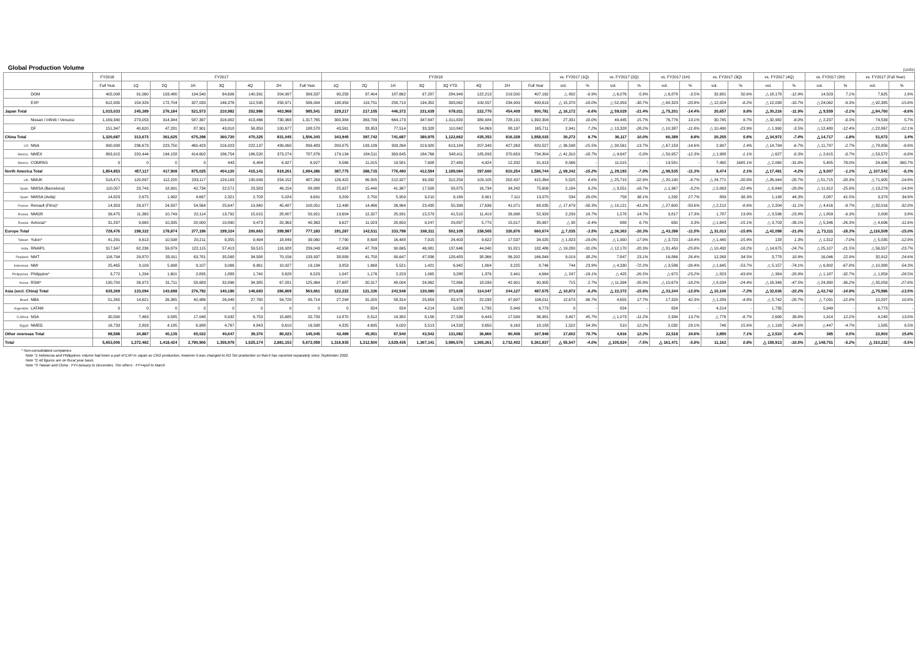Global Production Volume
(units)
| | | FY2016 | FY2017 | | | | | | | FY2018 | | | | | | | | vs. FY2017 (1Q) | | vs. FY2017 (2Q) | | vs. FY2017 (1H) | | vs. FY2017 (3Q) | | vs. FY2017 (4Q) | | vs. FY2017 (2H) | | vs. FY2017 (Full Year) | |
| --- | --- | --- | --- | --- | --- | --- | --- | --- | --- | --- | --- | --- | --- | --- | --- | --- | --- | --- | --- | --- | --- | --- | --- | --- | --- | --- | --- | --- | --- | --- | --- |
| | | Full Year | 1Q | 2Q | 1H | 3Q | 4Q | 2H | Full Year | 1Q | 2Q | 1H | 3Q | 3Q YTD | 4Q | 2H | Full Year | vol. | % | vol. | % | vol. | % | vol. | % | vol. | % | vol. | % | vol. | % |
| | DOM | 402,098 | 91,060 | 103,480 | 194,540 | 64,606 | 140,391 | 204,997 | 399,537 | 90,258 | 97,404 | 187,662 | 97,287 | 284,949 | 122,213 | 219,500 | 407,162 | △ 802 | -0.9% | △ 6,076 | -5.9% | △ 6,878 | -3.5% | 32,681 | 50.6% | △ 18,178 | -12.9% | 14,503 | 7.1% | 7,625 | 1.9% |
| | EXP | 612,935 | 154,329 | 172,704 | 327,033 | 146,376 | 112,595 | 258,971 | 586,004 | 138,959 | 119,751 | 258,710 | 134,352 | 393,062 | 100,557 | 234,909 | 493,619 | △ 15,370 | -10.0% | △ 52,953 | -30.7% | △ 68,323 | -20.9% | △ 12,024 | -8.2% | △ 12,038 | -10.7% | △ 24,062 | -9.3% | △ 92,385 | -15.8% |
| Japan Total | | 1,015,033 | 245,389 | 276,184 | 521,573 | 210,982 | 252,986 | 463,968 | 985,541 | 229,217 | 217,155 | 446,372 | 231,639 | 678,011 | 222,770 | 454,409 | 900,781 | △ 16,172 | -6.6% | △ 59,029 | -21.4% | △ 75,201 | -14.4% | 20,657 | 9.8% | △ 30,216 | -11.9% | △ 9,559 | -2.1% | △ 84,760 | -8.6% |
| | Nissan / Infiniti / Venucia | 1,169,340 | 273,053 | 314,344 | 587,397 | 316,902 | 413,466 | 730,368 | 1,317,765 | 300,384 | 363,789 | 664,173 | 347,647 | 1,011,820 | 380,484 | 728,131 | 1,392,304 | 27,331 | 10.0% | 49,445 | 15.7% | 76,776 | 13.1% | 30,745 | 9.7% | △ 32,982 | -8.0% | △ 2,237 | -0.3% | 74,539 | 5.7% |
| | DF | 151,347 | 40,620 | 47,281 | 87,901 | 43,818 | 56,859 | 100,677 | 188,578 | 43,561 | 33,953 | 77,514 | 33,328 | 110,842 | 54,869 | 88,197 | 165,711 | 2,941 | 7.2% | △ 13,328 | -28.2% | △ 10,387 | -11.8% | △ 10,490 | -23.9% | △ 1,990 | -3.5% | △ 12,480 | -12.4% | △ 22,867 | -12.1% |
| China Total | | 1,320,687 | 313,673 | 361,625 | 675,298 | 360,720 | 470,325 | 831,045 | 1,506,343 | 343,945 | 397,742 | 741,687 | 380,975 | 1,122,662 | 435,353 | 816,328 | 1,558,015 | 30,272 | 9.7% | 36,117 | 10.0% | 66,389 | 9.8% | 20,255 | 5.6% | △ 34,972 | -7.4% | △ 14,717 | -1.8% | 51,672 | 3.4% |
| US | NNA | 990,938 | 236,673 | 223,750 | 460,423 | 216,923 | 222,137 | 439,060 | 899,483 | 200,075 | 193,189 | 393,264 | 219,920 | 613,184 | 207,343 | 427,263 | 820,527 | △ 36,598 | -15.5% | △ 30,561 | -13.7% | △ 67,159 | -14.6% | 2,997 | 1.4% | △ 14,794 | -6.7% | △ 11,797 | -2.7% | △ 78,956 | -8.8% |
| Mexico | NMEX | 863,915 | 220,444 | 194,158 | 414,602 | 186,754 | 186,520 | 373,274 | 787,876 | 179,134 | 184,511 | 363,645 | 184,766 | 548,411 | 185,893 | 370,659 | 734,304 | △ 41,310 | -18.7% | △ 9,647 | -5.0% | △ 50,957 | -12.3% | △ 1,988 | -1.1% | △ 627 | -0.3% | △ 2,615 | -0.7% | △ 53,572 | -6.8% |
| Mexico | COMPAS | 0 | 0 | 0 | 0 | 443 | 6,484 | 6,927 | 6,927 | 8,566 | 11,015 | 19,581 | 7,908 | 27,489 | 4,424 | 12,332 | 31,913 | 8,566 | - | 11,015 | - | 19,581 | - | 7,465 | 1685.1% | △ 2,060 | -31.8% | 5,405 | 78.0% | 24,986 | 360.7% |
| North America Total | | 1,854,853 | 457,117 | 417,908 | 875,025 | 404,120 | 415,141 | 819,261 | 1,694,286 | 387,775 | 388,715 | 776,490 | 412,594 | 1,189,084 | 397,660 | 810,254 | 1,586,744 | △ 69,342 | -15.2% | △ 29,193 | -7.0% | △ 98,535 | -11.3% | 8,474 | 2.1% | △ 17,481 | -4.2% | △ 9,007 | -1.1% | △ 107,542 | -6.3% |
| UK | NMUK | 518,471 | 120,897 | 112,220 | 233,117 | 124,103 | 130,049 | 254,152 | 487,269 | 126,422 | 86,505 | 212,927 | 99,332 | 312,259 | 103,105 | 202,437 | 415,364 | 5,525 | 4.6% | △ 25,715 | -22.9% | △ 20,190 | -8.7% | △ 24,771 | -20.0% | △ 26,944 | -20.7% | △ 51,715 | -20.3% | △ 71,905 | -14.8% |
| Spain | NMISA (Barcelona) | 110,057 | 23,743 | 18,991 | 42,734 | 22,571 | 23,583 | 46,154 | 88,888 | 25,927 | 15,440 | 41,367 | 17,508 | 58,875 | 16,734 | 34,242 | 75,609 | 2,184 | 9.2% | △ 3,551 | -18.7% | △ 1,367 | -3.2% | △ 5,063 | -22.4% | △ 6,849 | -29.0% | △ 11,912 | -25.8% | △ 13,279 | -14.9% |
| Spain | NMISA (Avila) | 14,823 | 2,675 | 1,992 | 4,667 | 2,321 | 2,703 | 5,024 | 9,691 | 3,209 | 2,750 | 5,959 | 3,210 | 9,169 | 3,901 | 7,111 | 13,070 | 534 | 20.0% | 758 | 38.1% | 1,292 | 27.7% | 889 | 38.3% | 1,198 | 44.3% | 2,087 | 41.5% | 3,379 | 34.9% |
| France | Renault (Flins)* | 14,353 | 29,977 | 24,587 | 54,564 | 25,647 | 19,840 | 45,487 | 100,051 | 12,498 | 14,466 | 26,964 | 23,435 | 50,399 | 17,636 | 41,071 | 68,035 | △ 17,479 | -58.3% | △ 10,121 | -41.2% | △ 27,600 | -50.6% | △ 2,212 | -8.6% | △ 2,204 | -11.1% | △ 4,416 | -9.7% | △ 32,016 | -32.0% |
| Russia | NMGR | 39,475 | 11,365 | 10,749 | 22,114 | 13,792 | 15,015 | 28,807 | 50,921 | 13,604 | 12,327 | 25,931 | 15,579 | 41,510 | 11,419 | 26,998 | 52,929 | 2,239 | 19.7% | 1,578 | 14.7% | 3,817 | 17.3% | 1,787 | 13.0% | △ 3,596 | -23.9% | △ 1,809 | -6.3% | 2,008 | 3.9% |
| Russia | Avtovaz* | 31,297 | 9,665 | 10,335 | 20,000 | 10,890 | 9,473 | 20,363 | 40,363 | 9,627 | 11,023 | 20,650 | 9,247 | 29,897 | 5,770 | 15,017 | 35,667 | △ 38 | -0.4% | 688 | 6.7% | 650 | 3.3% | △ 1,643 | -15.1% | △ 3,703 | -39.1% | △ 5,346 | -26.3% | △ 4,696 | -11.6% |
| Europe Total | | 728,476 | 198,322 | 178,874 | 377,196 | 199,324 | 200,663 | 399,987 | 777,183 | 191,287 | 142,511 | 333,798 | 168,311 | 502,109 | 158,565 | 326,876 | 660,674 | △ 7,035 | -3.5% | △ 36,363 | -20.3% | △ 43,398 | -11.5% | △ 31,013 | -15.6% | △ 42,098 | -21.0% | △ 73,111 | -18.3% | △ 116,509 | -15.0% |
| Taiwan | Yulon* | 41,291 | 9,613 | 10,598 | 20,211 | 9,355 | 9,494 | 18,849 | 39,060 | 7,790 | 8,698 | 16,488 | 7,915 | 24,403 | 9,622 | 17,537 | 34,025 | △ 1,823 | -19.0% | △ 1,900 | -17.9% | △ 3,723 | -18.4% | △ 1,440 | -15.4% | 128 | 1.3% | △ 1,312 | -7.0% | △ 5,035 | -12.9% |
| India | RNAIPL | 317,347 | 62,236 | 59,879 | 122,115 | 57,413 | 59,515 | 116,928 | 239,043 | 42,956 | 47,709 | 90,665 | 46,981 | 137,646 | 44,840 | 91,821 | 182,486 | △ 19,280 | -31.0% | △ 12,170 | -20.3% | △ 31,450 | -25.8% | △ 10,432 | -18.2% | △ 14,675 | -24.7% | △ 25,107 | -21.5% | △ 56,557 | -23.7% |
| Thailand | NMT | 116,794 | 29,870 | 33,911 | 63,781 | 35,568 | 34,588 | 70,156 | 133,937 | 38,889 | 41,758 | 80,647 | 47,836 | 128,483 | 38,366 | 86,202 | 166,849 | 9,019 | 30.2% | 7,847 | 23.1% | 16,866 | 26.4% | 12,268 | 34.5% | 3,778 | 10.9% | 16,046 | 22.9% | 32,912 | 24.6% |
| Indonesia | NMI | 25,465 | 3,109 | 5,998 | 9,107 | 3,066 | 6,961 | 10,027 | 19,134 | 3,853 | 1,668 | 5,521 | 1,421 | 6,942 | 1,804 | 3,225 | 8,746 | 744 | 23.9% | △ 4,330 | -72.2% | △ 3,586 | -39.4% | △ 1,645 | -53.7% | △ 5,157 | -74.1% | △ 6,802 | -67.8% | △ 10,388 | -54.3% |
| Philippines | Philippine* | 3,772 | 1,294 | 1,601 | 2,895 | 1,888 | 1,740 | 3,628 | 6,523 | 1,047 | 1,176 | 2,223 | 1,065 | 3,288 | 1,376 | 2,441 | 4,664 | △ 247 | -19.1% | △ 425 | -26.5% | △ 672 | -23.2% | △ 823 | -43.6% | △ 364 | -20.9% | △ 1,187 | -32.7% | △ 1,859 | -28.5% |
| Korea | RSM* | 130,700 | 26,972 | 31,711 | 58,683 | 32,896 | 34,385 | 67,281 | 125,964 | 27,687 | 20,317 | 48,004 | 24,862 | 72,866 | 18,039 | 42,901 | 90,905 | 715 | 2.7% | △ 11,394 | -35.9% | △ 10,679 | -18.2% | △ 8,034 | -24.4% | △ 16,346 | -47.5% | △ 24,380 | -36.2% | △ 35,059 | -27.8% |
| Asia (excl. China) Total | | 635,369 | 133,094 | 143,698 | 276,792 | 140,186 | 146,683 | 286,869 | 563,661 | 122,222 | 121,326 | 243,548 | 130,080 | 373,628 | 114,047 | 244,127 | 487,675 | △ 10,872 | -8.2% | △ 22,372 | -15.6% | △ 33,244 | -12.0% | △ 10,106 | -7.2% | △ 32,636 | -22.2% | △ 42,742 | -14.9% | △ 75,986 | -13.5% |
| Brazil | NBA | 51,265 | 14,621 | 26,365 | 40,986 | 26,948 | 27,780 | 54,728 | 95,714 | 27,294 | 31,020 | 58,314 | 25,659 | 83,973 | 22,038 | 47,697 | 106,011 | 12,673 | 86.7% | 4,655 | 17.7% | 17,328 | 42.3% | △ 1,289 | -4.8% | △ 5,742 | -20.7% | △ 7,031 | -12.8% | 10,297 | 10.8% |
| Argentine | LATAM | 0 | 0 | 0 | 0 | 0 | 0 | 0 | 0 | 0 | 824 | 824 | 4,214 | 5,038 | 1,735 | 5,949 | 6,773 | 0 | - | 824 | - | 824 | - | 4,214 | - | 1,735 | - | 5,949 | - | 6,773 | - |
| S.Africa | NSA | 30,590 | 7,463 | 9,585 | 17,048 | 8,932 | 6,753 | 15,685 | 32,733 | 10,870 | 8,512 | 19,382 | 8,156 | 27,538 | 9,443 | 17,599 | 36,981 | 3,407 | 45.7% | △ 1,073 | -11.2% | 2,334 | 13.7% | △ 776 | -8.7% | 2,690 | 39.8% | 1,914 | 12.2% | 4,248 | 13.0% |
| Egypt | NMEG | 16,733 | 2,803 | 4,185 | 6,988 | 4,767 | 4,843 | 9,610 | 16,598 | 4,325 | 4,695 | 9,020 | 5,513 | 14,533 | 3,650 | 9,163 | 18,183 | 1,522 | 54.3% | 510 | 12.2% | 2,032 | 29.1% | 746 | 15.6% | △ 1,193 | -24.6% | △ 447 | -4.7% | 1,585 | 9.5% |
| Other overseas Total | | 98,588 | 24,887 | 40,135 | 65,022 | 40,647 | 39,376 | 80,023 | 145,045 | 42,489 | 45,051 | 87,540 | 43,542 | 131,082 | 36,866 | 80,408 | 167,948 | 17,602 | 70.7% | 4,916 | 12.2% | 22,518 | 34.6% | 2,895 | 7.1% | △ 2,510 | -6.4% | 385 | 0.5% | 22,903 | 15.8% |
| Total | | 5,653,006 | 1,372,482 | 1,418,424 | 2,790,906 | 1,355,979 | 1,525,174 | 2,881,153 | 5,672,059 | 1,316,935 | 1,312,500 | 2,629,435 | 1,367,141 | 3,996,576 | 1,365,261 | 2,732,402 | 5,361,837 | △ 55,547 | -4.0% | △ 105,924 | -7.5% | △ 161,471 | -5.8% | 11,162 | 0.8% | △ 159,913 | -10.5% | △ 148,751 | -5.2% | △ 310,222 | -5.5% |
* Non-consolidated companies
Note *1 Indonesia and Philippines volume had been a part of EXP in Japan as CKD production, however it was changed to KD Set production so that it has reported separately since September 2002.
Note *2 All figures are on fiscal year basis.
Note *3 Taiwan and China : FY=January to December, The others : FY=April to March